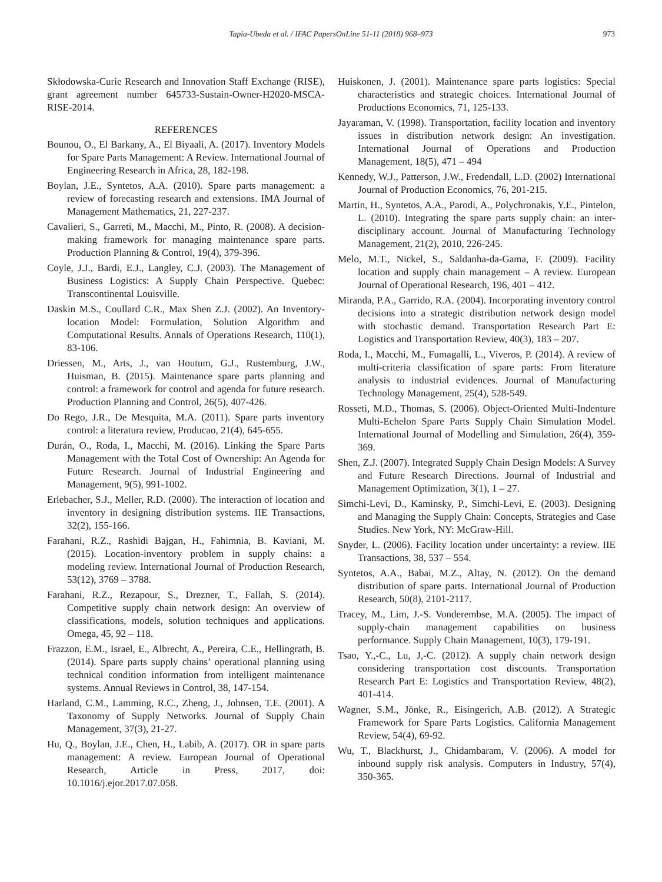Tapia-Ubeda et al. / IFAC PapersOnLine 51-11 (2018) 968–973 973
Skłodowska-Curie Research and Innovation Staff Exchange (RISE), grant agreement number 645733-Sustain-Owner-H2020-MSCA-RISE-2014.
REFERENCES
Bounou, O., El Barkany, A., El Biyaali, A. (2017). Inventory Models for Spare Parts Management: A Review. International Journal of Engineering Research in Africa, 28, 182-198.
Boylan, J.E., Syntetos, A.A. (2010). Spare parts management: a review of forecasting research and extensions. IMA Journal of Management Mathematics, 21, 227-237.
Cavalieri, S., Garreti, M., Macchi, M., Pinto, R. (2008). A decision-making framework for managing maintenance spare parts. Production Planning & Control, 19(4), 379-396.
Coyle, J.J., Bardi, E.J., Langley, C.J. (2003). The Management of Business Logistics: A Supply Chain Perspective. Quebec: Transcontinental Louisville.
Daskin M.S., Coullard C.R., Max Shen Z.J. (2002). An Inventory-location Model: Formulation, Solution Algorithm and Computational Results. Annals of Operations Research, 110(1), 83-106.
Driessen, M., Arts, J., van Houtum, G.J., Rustemburg, J.W., Huisman, B. (2015). Maintenance spare parts planning and control: a framework for control and agenda for future research. Production Planning and Control, 26(5), 407-426.
Do Rego, J.R., De Mesquita, M.A. (2011). Spare parts inventory control: a literatura review, Producao, 21(4), 645-655.
Durán, O., Roda, I., Macchi, M. (2016). Linking the Spare Parts Management with the Total Cost of Ownership: An Agenda for Future Research. Journal of Industrial Engineering and Management, 9(5), 991-1002.
Erlebacher, S.J., Meller, R.D. (2000). The interaction of location and inventory in designing distribution systems. IIE Transactions, 32(2), 155-166.
Farahani, R.Z., Rashidi Bajgan, H., Fahimnia, B. Kaviani, M. (2015). Location-inventory problem in supply chains: a modeling review. International Journal of Production Research, 53(12), 3769 – 3788.
Farahani, R.Z., Rezapour, S., Drezner, T., Fallah, S. (2014). Competitive supply chain network design: An overview of classifications, models, solution techniques and applications. Omega, 45, 92 – 118.
Frazzon, E.M., Israel, E., Albrecht, A., Pereira, C.E., Hellingrath, B. (2014). Spare parts supply chains’ operational planning using technical condition information from intelligent maintenance systems. Annual Reviews in Control, 38, 147-154.
Harland, C.M., Lamming, R.C., Zheng, J., Johnsen, T.E. (2001). A Taxonomy of Supply Networks. Journal of Supply Chain Management, 37(3), 21-27.
Hu, Q., Boylan, J.E., Chen, H., Labib, A. (2017). OR in spare parts management: A review. European Journal of Operational Research, Article in Press, 2017, doi: 10.1016/j.ejor.2017.07.058.
Huiskonen, J. (2001). Maintenance spare parts logistics: Special characteristics and strategic choices. International Journal of Productions Economics, 71, 125-133.
Jayaraman, V. (1998). Transportation, facility location and inventory issues in distribution network design: An investigation. International Journal of Operations and Production Management, 18(5), 471 – 494
Kennedy, W.J., Patterson, J.W., Fredendall, L.D. (2002) International Journal of Production Economics, 76, 201-215.
Martin, H., Syntetos, A.A., Parodi, A., Polychronakis, Y.E., Pintelon, L. (2010). Integrating the spare parts supply chain: an inter-disciplinary account. Journal of Manufacturing Technology Management, 21(2), 2010, 226-245.
Melo, M.T., Nickel, S., Saldanha-da-Gama, F. (2009). Facility location and supply chain management – A review. European Journal of Operational Research, 196, 401 – 412.
Miranda, P.A., Garrido, R.A. (2004). Incorporating inventory control decisions into a strategic distribution network design model with stochastic demand. Transportation Research Part E: Logistics and Transportation Review, 40(3), 183 – 207.
Roda, I., Macchi, M., Fumagalli, L., Viveros, P. (2014). A review of multi-criteria classification of spare parts: From literature analysis to industrial evidences. Journal of Manufacturing Technology Management, 25(4), 528-549.
Rosseti, M.D., Thomas, S. (2006). Object-Oriented Multi-Indenture Multi-Echelon Spare Parts Supply Chain Simulation Model. International Journal of Modelling and Simulation, 26(4), 359-369.
Shen, Z.J. (2007). Integrated Supply Chain Design Models: A Survey and Future Research Directions. Journal of Industrial and Management Optimization, 3(1), 1 – 27.
Simchi-Levi, D., Kaminsky, P., Simchi-Levi, E. (2003). Designing and Managing the Supply Chain: Concepts, Strategies and Case Studies. New York, NY: McGraw-Hill.
Snyder, L. (2006). Facility location under uncertainty: a review. IIE Transactions, 38, 537 – 554.
Syntetos, A.A., Babai, M.Z., Altay, N. (2012). On the demand distribution of spare parts. International Journal of Production Research, 50(8), 2101-2117.
Tracey, M., Lim, J.-S. Vonderembse, M.A. (2005). The impact of supply-chain management capabilities on business performance. Supply Chain Management, 10(3), 179-191.
Tsao, Y.,-C., Lu, J,-C. (2012). A supply chain network design considering transportation cost discounts. Transportation Research Part E: Logistics and Transportation Review, 48(2), 401-414.
Wagner, S.M., Jönke, R., Eisingerich, A.B. (2012). A Strategic Framework for Spare Parts Logistics. California Management Review, 54(4), 69-92.
Wu, T., Blackhurst, J., Chidambaram, V. (2006). A model for inbound supply risk analysis. Computers in Industry, 57(4), 350-365.